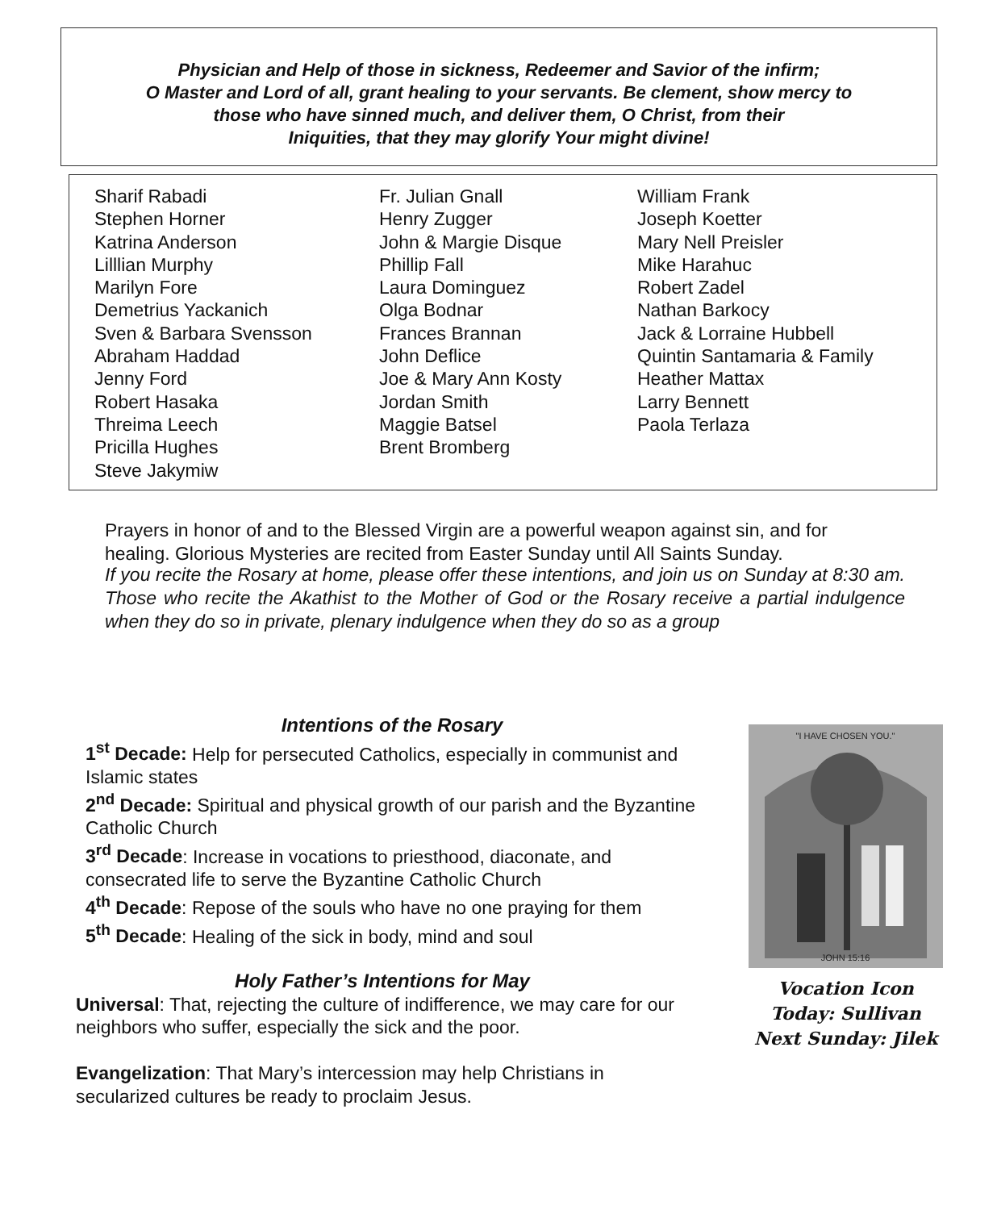Physician and Help of those in sickness, Redeemer and Savior of the infirm;
O Master and Lord of all, grant healing to your servants. Be clement, show mercy to
those who have sinned much, and deliver them, O Christ, from their
Iniquities, that they may glorify Your might divine!
Sharif Rabadi
Stephen Horner
Katrina Anderson
Lilllian Murphy
Marilyn Fore
Demetrius Yackanich
Sven & Barbara Svensson
Abraham Haddad
Jenny Ford
Robert Hasaka
Threima Leech
Pricilla Hughes
Steve Jakymiw
Fr. Julian Gnall
Henry Zugger
John & Margie Disque
Phillip Fall
Laura Dominguez
Olga Bodnar
Frances Brannan
John Deflice
Joe & Mary Ann Kosty
Jordan Smith
Maggie Batsel
Brent Bromberg
William Frank
Joseph Koetter
Mary Nell Preisler
Mike Harahuc
Robert Zadel
Nathan Barkocy
Jack & Lorraine Hubbell
Quintin Santamaria & Family
Heather Mattax
Larry Bennett
Paola Terlaza
Prayers in honor of and to the Blessed Virgin are a powerful weapon against sin, and for healing. Glorious Mysteries are recited from Easter Sunday until All Saints Sunday.
If you recite the Rosary at home, please offer these intentions, and join us on Sunday at 8:30 am. Those who recite the Akathist to the Mother of God or the Rosary receive a partial indulgence when they do so in private, plenary indulgence when they do so as a group
Intentions of the Rosary
1<sup>st</sup> Decade: Help for persecuted Catholics, especially in communist and Islamic states
2<sup>nd</sup> Decade: Spiritual and physical growth of our parish and the Byzantine Catholic Church
3<sup>rd</sup> Decade: Increase in vocations to priesthood, diaconate, and consecrated life to serve the Byzantine Catholic Church
4<sup>th</sup> Decade: Repose of the souls who have no one praying for them
5<sup>th</sup> Decade: Healing of the sick in body, mind and soul
Holy Father’s Intentions for May
Universal: That, rejecting the culture of indifference, we may care for our neighbors who suffer, especially the sick and the poor.
Evangelization: That Mary’s intercession may help Christians in secularized cultures be ready to proclaim Jesus.
"I HAVE CHOSEN YOU."
JOHN 15:16
Vocation Icon
Today: Sullivan
Next Sunday: Jilek